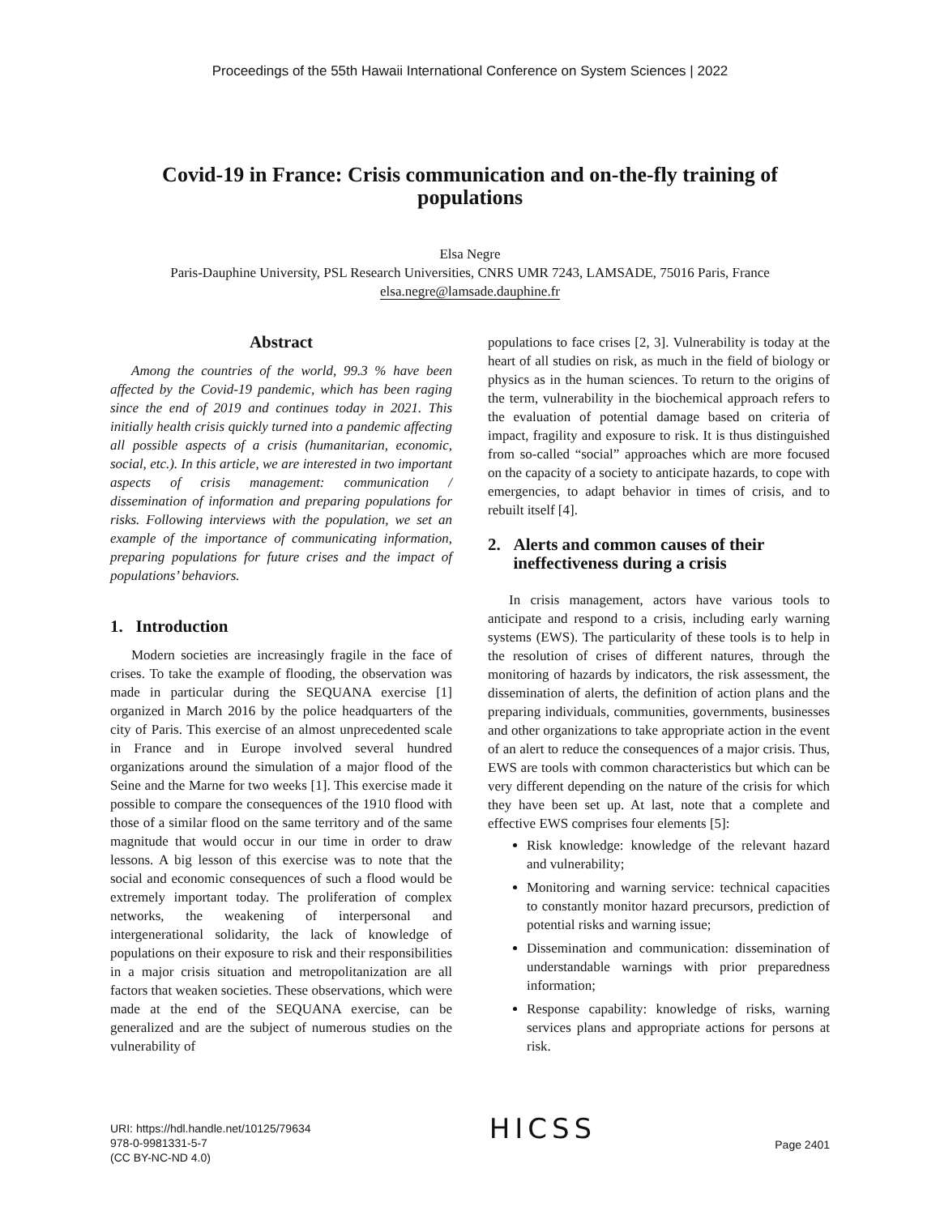Proceedings of the 55th Hawaii International Conference on System Sciences | 2022
Covid-19 in France: Crisis communication and on-the-fly training of populations
Elsa Negre
Paris-Dauphine University, PSL Research Universities, CNRS UMR 7243, LAMSADE, 75016 Paris, France
elsa.negre@lamsade.dauphine.fr
Abstract
Among the countries of the world, 99.3 % have been affected by the Covid-19 pandemic, which has been raging since the end of 2019 and continues today in 2021. This initially health crisis quickly turned into a pandemic affecting all possible aspects of a crisis (humanitarian, economic, social, etc.). In this article, we are interested in two important aspects of crisis management: communication / dissemination of information and preparing populations for risks. Following interviews with the population, we set an example of the importance of communicating information, preparing populations for future crises and the impact of populations’ behaviors.
1. Introduction
Modern societies are increasingly fragile in the face of crises. To take the example of flooding, the observation was made in particular during the SEQUANA exercise [1] organized in March 2016 by the police headquarters of the city of Paris. This exercise of an almost unprecedented scale in France and in Europe involved several hundred organizations around the simulation of a major flood of the Seine and the Marne for two weeks [1]. This exercise made it possible to compare the consequences of the 1910 flood with those of a similar flood on the same territory and of the same magnitude that would occur in our time in order to draw lessons. A big lesson of this exercise was to note that the social and economic consequences of such a flood would be extremely important today. The proliferation of complex networks, the weakening of interpersonal and intergenerational solidarity, the lack of knowledge of populations on their exposure to risk and their responsibilities in a major crisis situation and metropolitanization are all factors that weaken societies. These observations, which were made at the end of the SEQUANA exercise, can be generalized and are the subject of numerous studies on the vulnerability of
populations to face crises [2, 3]. Vulnerability is today at the heart of all studies on risk, as much in the field of biology or physics as in the human sciences. To return to the origins of the term, vulnerability in the biochemical approach refers to the evaluation of potential damage based on criteria of impact, fragility and exposure to risk. It is thus distinguished from so-called “social” approaches which are more focused on the capacity of a society to anticipate hazards, to cope with emergencies, to adapt behavior in times of crisis, and to rebuilt itself [4].
2. Alerts and common causes of their
ineffectiveness during a crisis
In crisis management, actors have various tools to anticipate and respond to a crisis, including early warning systems (EWS). The particularity of these tools is to help in the resolution of crises of different natures, through the monitoring of hazards by indicators, the risk assessment, the dissemination of alerts, the definition of action plans and the preparing individuals, communities, governments, businesses and other organizations to take appropriate action in the event of an alert to reduce the consequences of a major crisis. Thus, EWS are tools with common characteristics but which can be very different depending on the nature of the crisis for which they have been set up. At last, note that a complete and effective EWS comprises four elements [5]:
Risk knowledge: knowledge of the relevant hazard and vulnerability;
Monitoring and warning service: technical capacities to constantly monitor hazard precursors, prediction of potential risks and warning issue;
Dissemination and communication: dissemination of understandable warnings with prior preparedness information;
Response capability: knowledge of risks, warning services plans and appropriate actions for persons at risk.
URI: https://hdl.handle.net/10125/79634
978-0-9981331-5-7
(CC BY-NC-ND 4.0)
HICSS
Page 2401